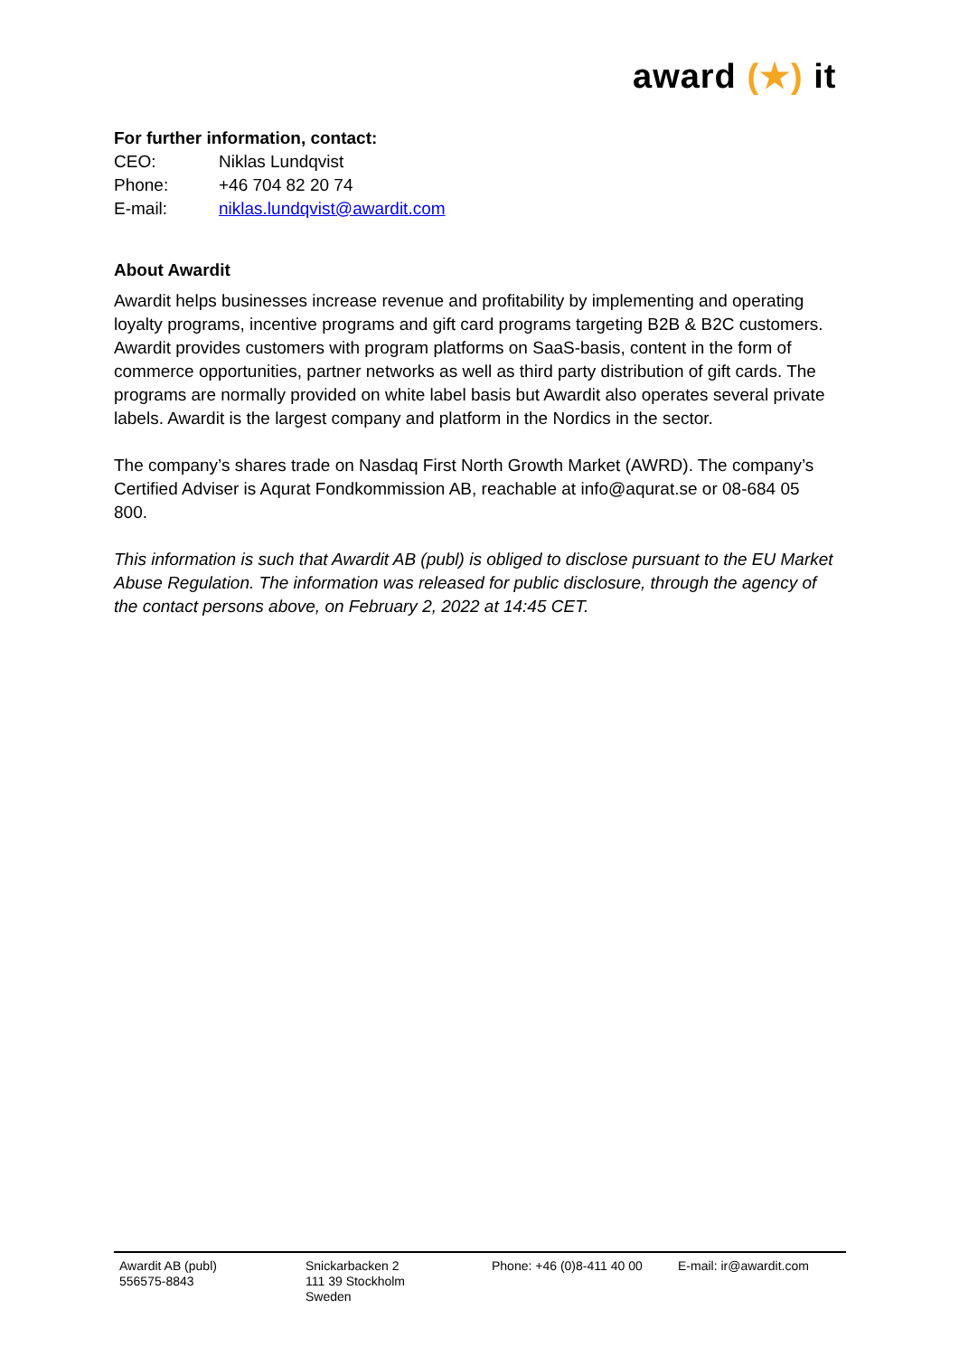award (★) it
For further information, contact:
| CEO: | Niklas Lundqvist |
| Phone: | +46 704 82 20 74 |
| E-mail: | niklas.lundqvist@awardit.com |
About Awardit
Awardit helps businesses increase revenue and profitability by implementing and operating loyalty programs, incentive programs and gift card programs targeting B2B & B2C customers. Awardit provides customers with program platforms on SaaS-basis, content in the form of commerce opportunities, partner networks as well as third party distribution of gift cards. The programs are normally provided on white label basis but Awardit also operates several private labels. Awardit is the largest company and platform in the Nordics in the sector.
The company’s shares trade on Nasdaq First North Growth Market (AWRD). The company’s Certified Adviser is Aqurat Fondkommission AB, reachable at info@aqurat.se or 08-684 05 800.
This information is such that Awardit AB (publ) is obliged to disclose pursuant to the EU Market Abuse Regulation. The information was released for public disclosure, through the agency of the contact persons above, on February 2, 2022 at 14:45 CET.
Awardit AB (publ)
556575-8843
Snickarbacken 2
111 39 Stockholm
Sweden
Phone: +46 (0)8-411 40 00
E-mail: ir@awardit.com